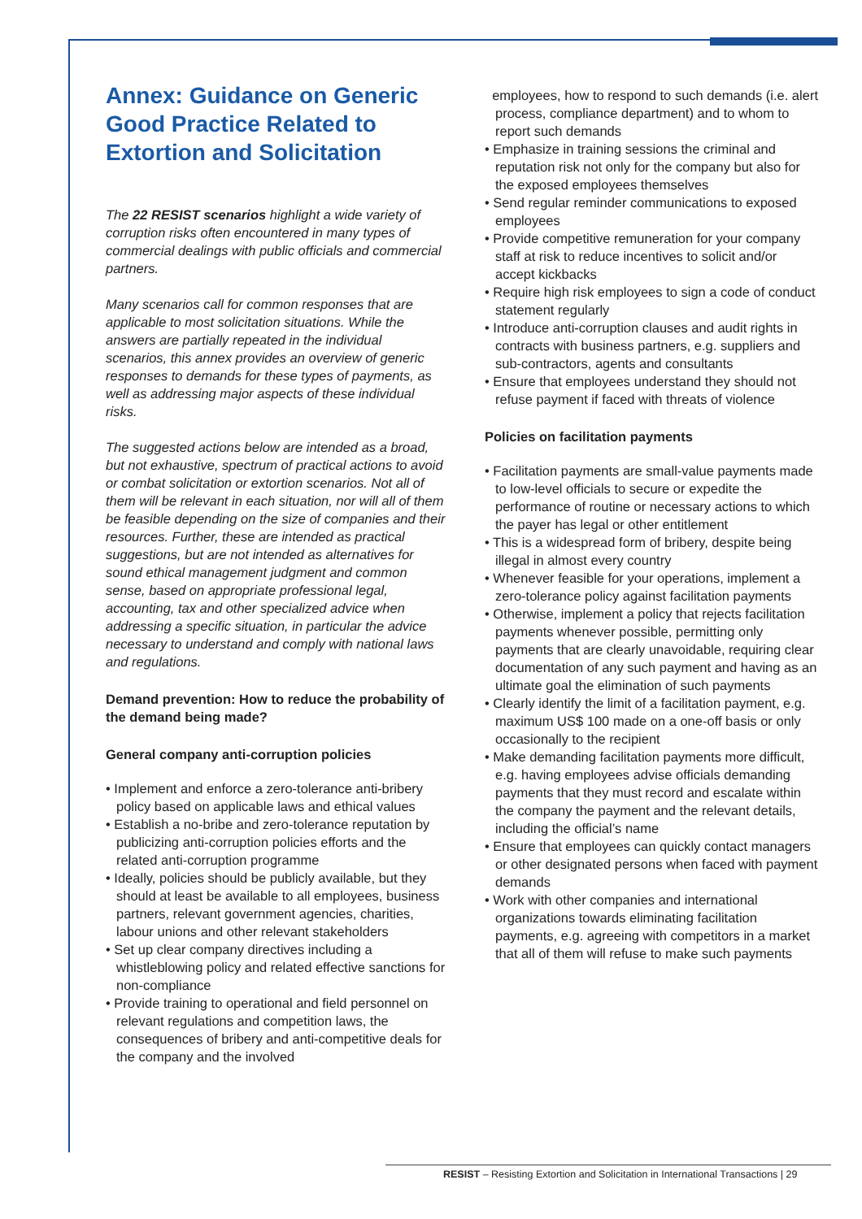Annex: Guidance on Generic Good Practice Related to Extortion and Solicitation
The 22 RESIST scenarios highlight a wide variety of corruption risks often encountered in many types of commercial dealings with public officials and commercial partners.
Many scenarios call for common responses that are applicable to most solicitation situations. While the answers are partially repeated in the individual scenarios, this annex provides an overview of generic responses to demands for these types of payments, as well as addressing major aspects of these individual risks.
The suggested actions below are intended as a broad, but not exhaustive, spectrum of practical actions to avoid or combat solicitation or extortion scenarios. Not all of them will be relevant in each situation, nor will all of them be feasible depending on the size of companies and their resources. Further, these are intended as practical suggestions, but are not intended as alternatives for sound ethical management judgment and common sense, based on appropriate professional legal, accounting, tax and other specialized advice when addressing a specific situation, in particular the advice necessary to understand and comply with national laws and regulations.
Demand prevention: How to reduce the probability of the demand being made?
General company anti-corruption policies
• Implement and enforce a zero-tolerance anti-bribery policy based on applicable laws and ethical values
• Establish a no-bribe and zero-tolerance reputation by publicizing anti-corruption policies efforts and the related anti-corruption programme
• Ideally, policies should be publicly available, but they should at least be available to all employees, business partners, relevant government agencies, charities, labour unions and other relevant stakeholders
• Set up clear company directives including a whistleblowing policy and related effective sanctions for non-compliance
• Provide training to operational and field personnel on relevant regulations and competition laws, the consequences of bribery and anti-competitive deals for the company and the involved
employees, how to respond to such demands (i.e. alert process, compliance department) and to whom to report such demands
• Emphasize in training sessions the criminal and reputation risk not only for the company but also for the exposed employees themselves
• Send regular reminder communications to exposed employees
• Provide competitive remuneration for your company staff at risk to reduce incentives to solicit and/or accept kickbacks
• Require high risk employees to sign a code of conduct statement regularly
• Introduce anti-corruption clauses and audit rights in contracts with business partners, e.g. suppliers and sub-contractors, agents and consultants
• Ensure that employees understand they should not refuse payment if faced with threats of violence
Policies on facilitation payments
• Facilitation payments are small-value payments made to low-level officials to secure or expedite the performance of routine or necessary actions to which the payer has legal or other entitlement
• This is a widespread form of bribery, despite being illegal in almost every country
• Whenever feasible for your operations, implement a zero-tolerance policy against facilitation payments
• Otherwise, implement a policy that rejects facilitation payments whenever possible, permitting only payments that are clearly unavoidable, requiring clear documentation of any such payment and having as an ultimate goal the elimination of such payments
• Clearly identify the limit of a facilitation payment, e.g. maximum US$ 100 made on a one-off basis or only occasionally to the recipient
• Make demanding facilitation payments more difficult, e.g. having employees advise officials demanding payments that they must record and escalate within the company the payment and the relevant details, including the official’s name
• Ensure that employees can quickly contact managers or other designated persons when faced with payment demands
• Work with other companies and international organizations towards eliminating facilitation payments, e.g. agreeing with competitors in a market that all of them will refuse to make such payments
RESIST – Resisting Extortion and Solicitation in International Transactions | 29